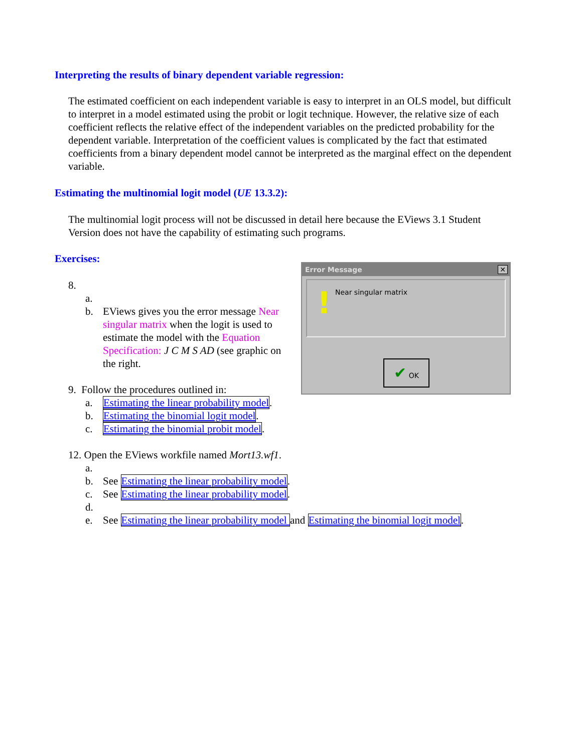Interpreting the results of binary dependent variable regression:
The estimated coefficient on each independent variable is easy to interpret in an OLS model, but difficult to interpret in a model estimated using the probit or logit technique. However, the relative size of each coefficient reflects the relative effect of the independent variables on the predicted probability for the dependent variable. Interpretation of the coefficient values is complicated by the fact that estimated coefficients from a binary dependent model cannot be interpreted as the marginal effect on the dependent variable.
Estimating the multinomial logit model (UE 13.3.2):
The multinomial logit process will not be discussed in detail here because the EViews 3.1 Student Version does not have the capability of estimating such programs.
Exercises:
8.
a.
b. EViews gives you the error message Near singular matrix when the logit is used to estimate the model with the Equation Specification: J C M S AD (see graphic on the right.
9. Follow the procedures outlined in:
a. Estimating the linear probability model.
b. Estimating the binomial logit model.
c. Estimating the binomial probit model.
12. Open the EViews workfile named Mort13.wf1.
a.
b. See Estimating the linear probability model.
c. See Estimating the linear probability model.
d.
e. See Estimating the linear probability model and Estimating the binomial logit model.
Error Message ✕
! Near singular matrix
✔ OK